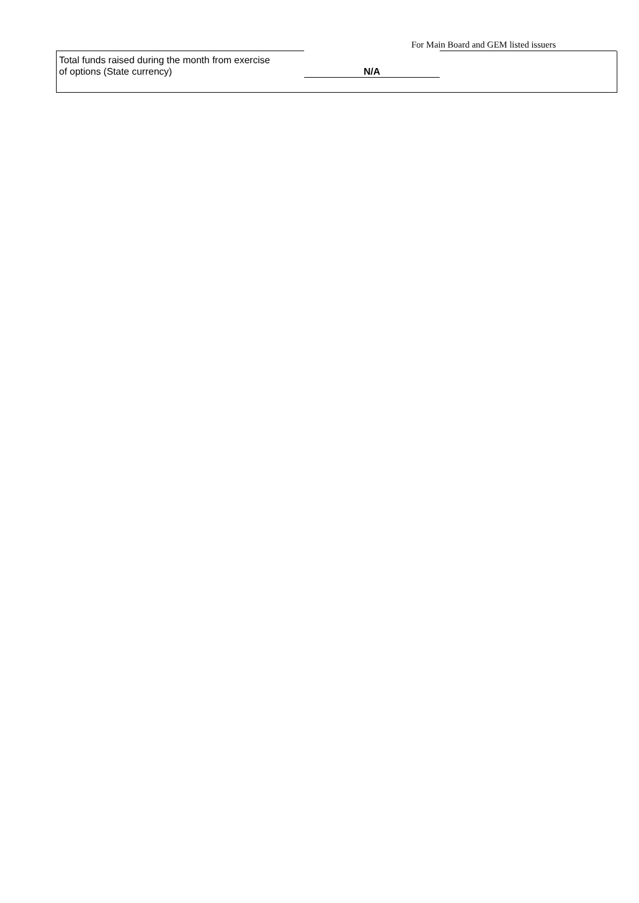For Main Board and GEM listed issuers
Total funds raised during the month from exercise
of options (State currency)
N/A